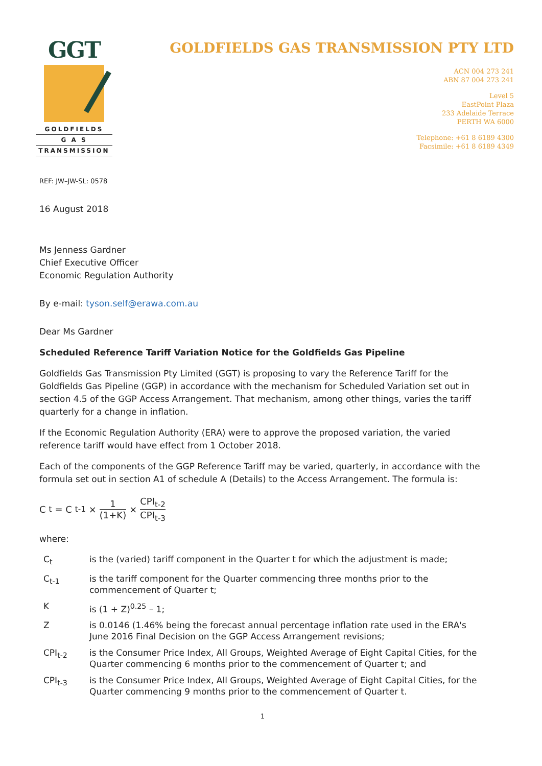GGT
GOLDFIELDS
G A S
TRANSMISSION
GOLDFIELDS GAS TRANSMISSION PTY LTD
ACN 004 273 241
ABN 87 004 273 241
Level 5
EastPoint Plaza
233 Adelaide Terrace
PERTH WA 6000
Telephone: +61 8 6189 4300
Facsimile: +61 8 6189 4349
REF: JW–JW-SL: 0578
16 August 2018
Ms Jenness Gardner
Chief Executive Officer
Economic Regulation Authority
By e-mail: tyson.self@erawa.com.au
Dear Ms Gardner
Scheduled Reference Tariff Variation Notice for the Goldfields Gas Pipeline
Goldfields Gas Transmission Pty Limited (GGT) is proposing to vary the Reference Tariff for the Goldfields Gas Pipeline (GGP) in accordance with the mechanism for Scheduled Variation set out in section 4.5 of the GGP Access Arrangement. That mechanism, among other things, varies the tariff quarterly for a change in inflation.
If the Economic Regulation Authority (ERA) were to approve the proposed variation, the varied reference tariff would have effect from 1 October 2018.
Each of the components of the GGP Reference Tariff may be varied, quarterly, in accordance with the formula set out in section A1 of schedule A (Details) to the Access Arrangement. The formula is:
C<sub>t</sub> = C<sub>t-1</sub> × 1 (1+K) × CPI<sub>t-2</sub> CPI<sub>t-3</sub>
where:
C<sub>t</sub> is the (varied) tariff component in the Quarter t for which the adjustment is made;
C<sub>t-1</sub> is the tariff component for the Quarter commencing three months prior to the commencement of Quarter t;
Kis (1 + Z)<sup>0.25</sup> – 1;
Zis 0.0146 (1.46% being the forecast annual percentage inflation rate used in the ERA's June 2016 Final Decision on the GGP Access Arrangement revisions;
CPI<sub>t-2</sub> is the Consumer Price Index, All Groups, Weighted Average of Eight Capital Cities, for the Quarter commencing 6 months prior to the commencement of Quarter t; and
CPI<sub>t-3</sub> is the Consumer Price Index, All Groups, Weighted Average of Eight Capital Cities, for the Quarter commencing 9 months prior to the commencement of Quarter t.
1